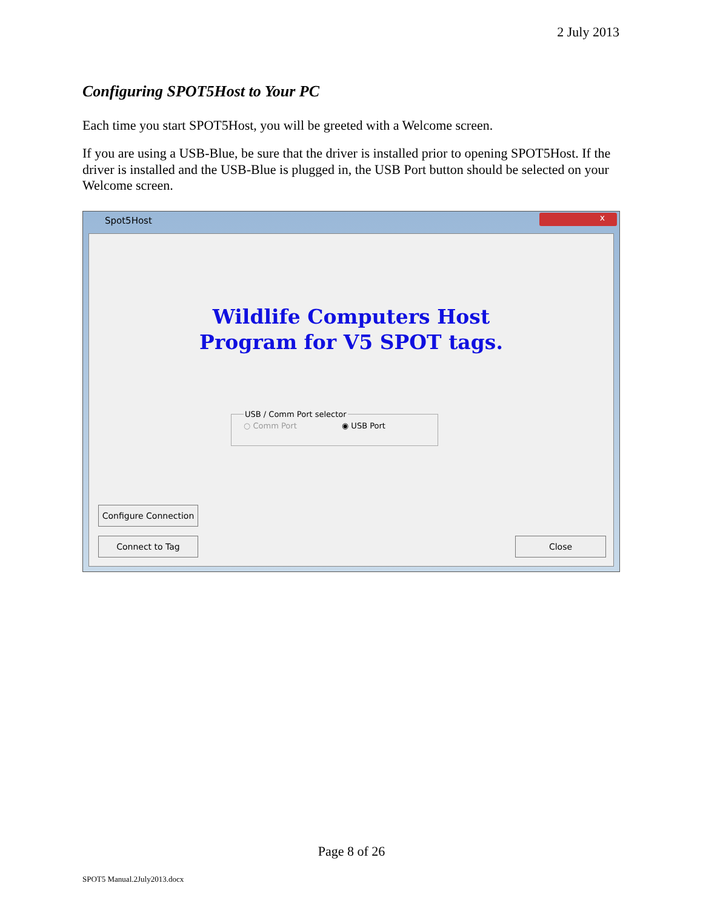2 July 2013
Configuring SPOT5Host to Your PC
Each time you start SPOT5Host, you will be greeted with a Welcome screen.
If you are using a USB-Blue, be sure that the driver is installed prior to opening SPOT5Host. If the driver is installed and the USB-Blue is plugged in, the USB Port button should be selected on your Welcome screen.
Spot5Host
x
Wildlife Computers Host
Program for V5 SPOT tags.
USB / Comm Port selector○ Comm Port ◉ USB Port
Configure Connection
Connect to Tag Close
Page 8 of 26
SPOT5 Manual.2July2013.docx